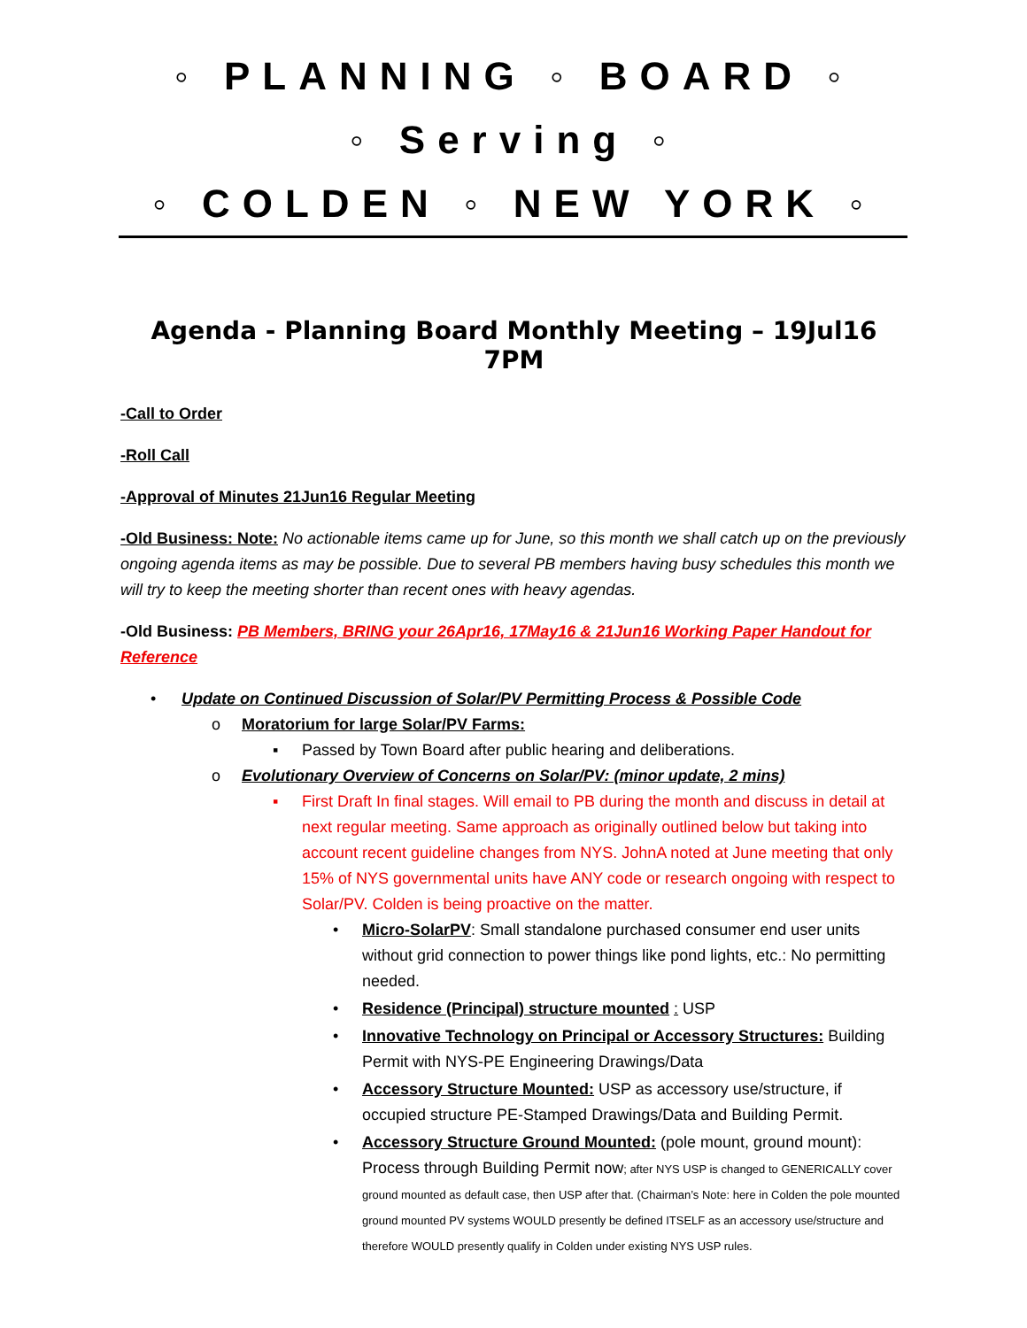◦ PLANNING ◦ BOARD ◦
◦ Serving ◦
◦ COLDEN ◦ NEW YORK ◦
Agenda - Planning Board Monthly Meeting – 19Jul16 7PM
-Call to Order
-Roll Call
-Approval of Minutes 21Jun16 Regular Meeting
-Old Business: Note: No actionable items came up for June, so this month we shall catch up on the previously ongoing agenda items as may be possible. Due to several PB members having busy schedules this month we will try to keep the meeting shorter than recent ones with heavy agendas.
-Old Business: PB Members, BRING your 26Apr16, 17May16 & 21Jun16 Working Paper Handout for Reference
• Update on Continued Discussion of Solar/PV Permitting Process & Possible Code
o Moratorium for large Solar/PV Farms:
▪ Passed by Town Board after public hearing and deliberations.
o Evolutionary Overview of Concerns on Solar/PV: (minor update, 2 mins)
▪ First Draft In final stages. Will email to PB during the month and discuss in detail at next regular meeting. Same approach as originally outlined below but taking into account recent guideline changes from NYS. JohnA noted at June meeting that only 15% of NYS governmental units have ANY code or research ongoing with respect to Solar/PV. Colden is being proactive on the matter.
• Micro-SolarPV: Small standalone purchased consumer end user units without grid connection to power things like pond lights, etc.: No permitting needed.
• Residence (Principal) structure mounted : USP
• Innovative Technology on Principal or Accessory Structures: Building Permit with NYS-PE Engineering Drawings/Data
• Accessory Structure Mounted: USP as accessory use/structure, if occupied structure PE-Stamped Drawings/Data and Building Permit.
• Accessory Structure Ground Mounted: (pole mount, ground mount): Process through Building Permit now; after NYS USP is changed to GENERICALLY cover ground mounted as default case, then USP after that. (Chairman’s Note: here in Colden the pole mounted ground mounted PV systems WOULD presently be defined ITSELF as an accessory use/structure and therefore WOULD presently qualify in Colden under existing NYS USP rules.